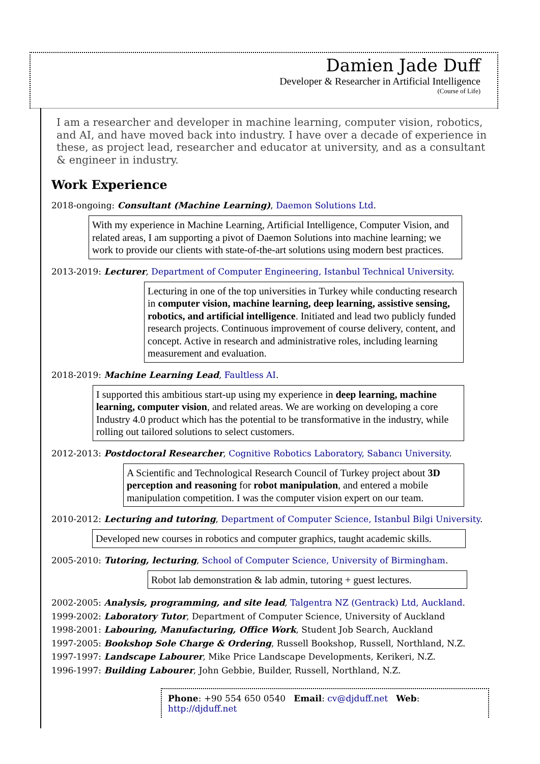Damien Jade Duff
Developer & Researcher in Artificial Intelligence
(Course of Life)
I am a researcher and developer in machine learning, computer vision, robotics, and AI, and have moved back into industry. I have over a decade of experience in these, as project lead, researcher and educator at university, and as a consultant & engineer in industry.
Work Experience
2018-ongoing: Consultant (Machine Learning), Daemon Solutions Ltd.
With my experience in Machine Learning, Artificial Intelligence, Computer Vision, and related areas, I am supporting a pivot of Daemon Solutions into machine learning; we work to provide our clients with state-of-the-art solutions using modern best practices.
2013-2019: Lecturer, Department of Computer Engineering, Istanbul Technical University.
Lecturing in one of the top universities in Turkey while conducting research in computer vision, machine learning, deep learning, assistive sensing, robotics, and artificial intelligence. Initiated and lead two publicly funded research projects. Continuous improvement of course delivery, content, and concept. Active in research and administrative roles, including learning measurement and evaluation.
2018-2019: Machine Learning Lead, Faultless AI.
I supported this ambitious start-up using my experience in deep learning, machine learning, computer vision, and related areas. We are working on developing a core Industry 4.0 product which has the potential to be transformative in the industry, while rolling out tailored solutions to select customers.
2012-2013: Postdoctoral Researcher, Cognitive Robotics Laboratory, Sabancı University.
A Scientific and Technological Research Council of Turkey project about 3D perception and reasoning for robot manipulation, and entered a mobile manipulation competition. I was the computer vision expert on our team.
2010-2012: Lecturing and tutoring, Department of Computer Science, Istanbul Bilgi University.
Developed new courses in robotics and computer graphics, taught academic skills.
2005-2010: Tutoring, lecturing, School of Computer Science, University of Birmingham.
Robot lab demonstration & lab admin, tutoring + guest lectures.
2002-2005: Analysis, programming, and site lead, Talgentra NZ (Gentrack) Ltd, Auckland.
1999-2002: Laboratory Tutor, Department of Computer Science, University of Auckland
1998-2001: Labouring, Manufacturing, Office Work, Student Job Search, Auckland
1997-2005: Bookshop Sole Charge & Ordering, Russell Bookshop, Russell, Northland, N.Z.
1997-1997: Landscape Labourer, Mike Price Landscape Developments, Kerikeri, N.Z.
1996-1997: Building Labourer, John Gebbie, Builder, Russell, Northland, N.Z.
Phone: +90 554 650 0540 Email: cv@djduff.net Web: http://djduff.net